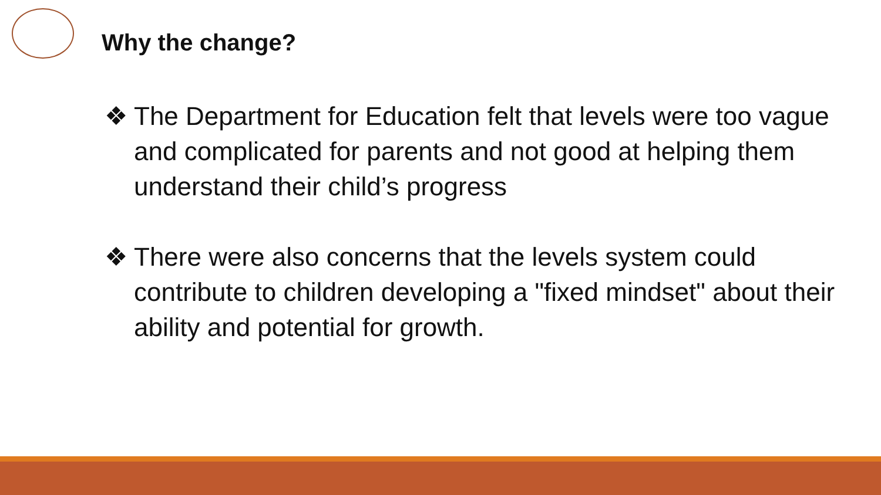Why the change?
❖ The Department for Education felt that levels were too vague and complicated for parents and not good at helping them understand their child’s progress
❖ There were also concerns that the levels system could contribute to children developing a "fixed mindset" about their ability and potential for growth.